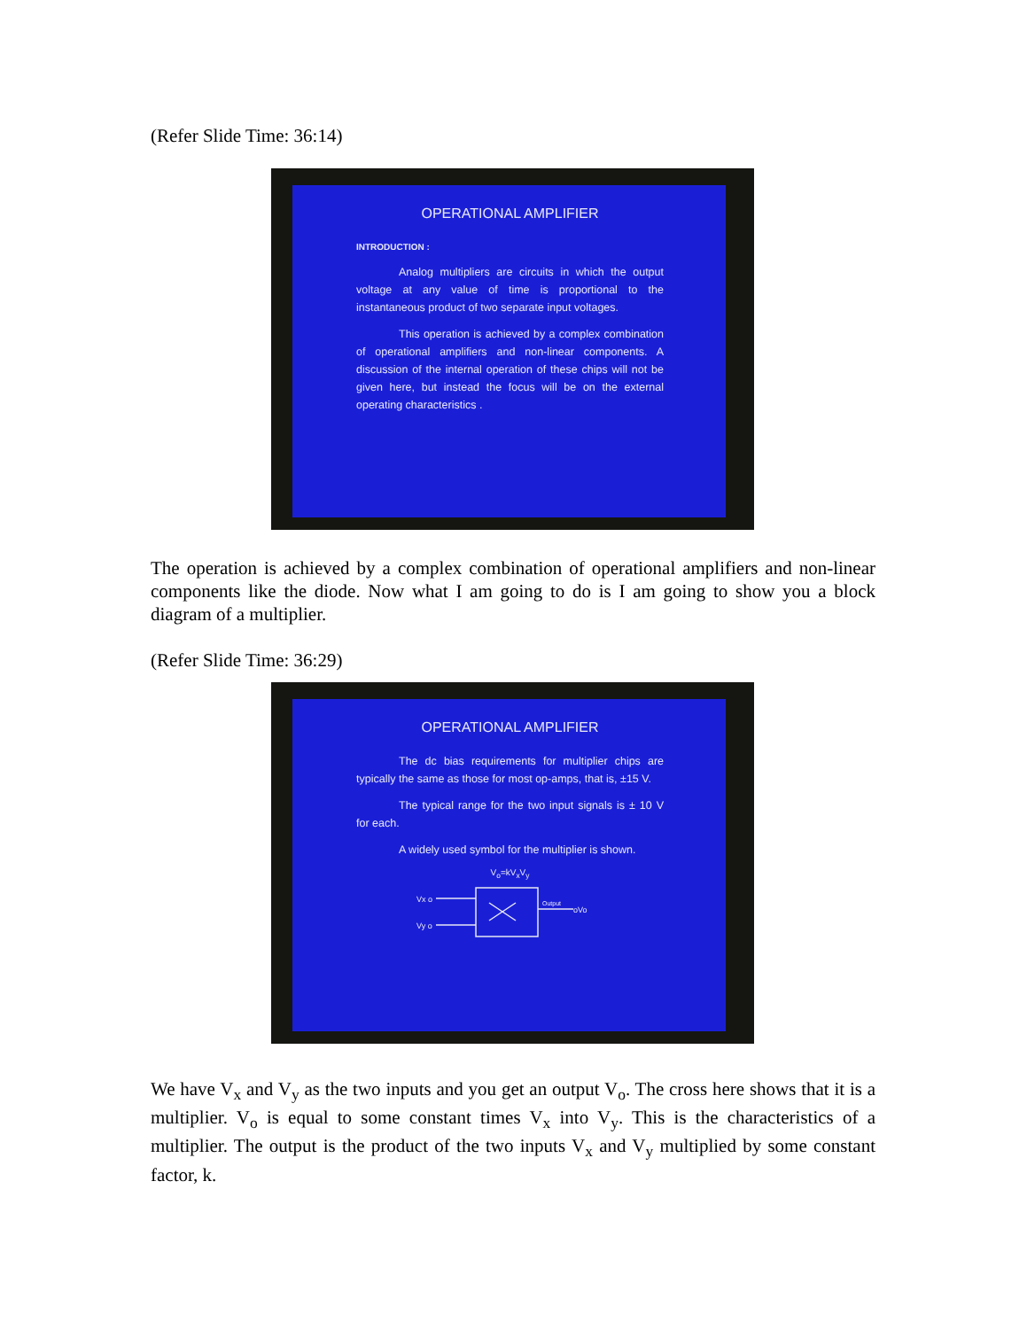(Refer Slide Time: 36:14)
OPERATIONAL AMPLIFIER
INTRODUCTION :
Analog multipliers are circuits in which the output voltage at any value of time is proportional to the instantaneous product of two separate input voltages.
This operation is achieved by a complex combination of operational amplifiers and non-linear components. A discussion of the internal operation of these chips will not be given here, but instead the focus will be on the external operating characteristics .
The operation is achieved by a complex combination of operational amplifiers and non-linear components like the diode. Now what I am going to do is I am going to show you a block diagram of a multiplier.
(Refer Slide Time: 36:29)
OPERATIONAL AMPLIFIER
The dc bias requirements for multiplier chips are typically the same as those for most op-amps, that is, ±15 V.
The typical range for the two input signals is ± 10 V for each.
A widely used symbol for the multiplier is shown.
V<sub>o</sub>=kV<sub>x</sub>V<sub>y</sub>
Vx o
Vy o
Output
oVo
We have V<sub>x</sub> and V<sub>y</sub> as the two inputs and you get an output V<sub>o</sub>. The cross here shows that it is a multiplier. V<sub>o</sub> is equal to some constant times V<sub>x</sub> into V<sub>y</sub>. This is the characteristics of a multiplier. The output is the product of the two inputs V<sub>x</sub> and V<sub>y</sub> multiplied by some constant factor, k.